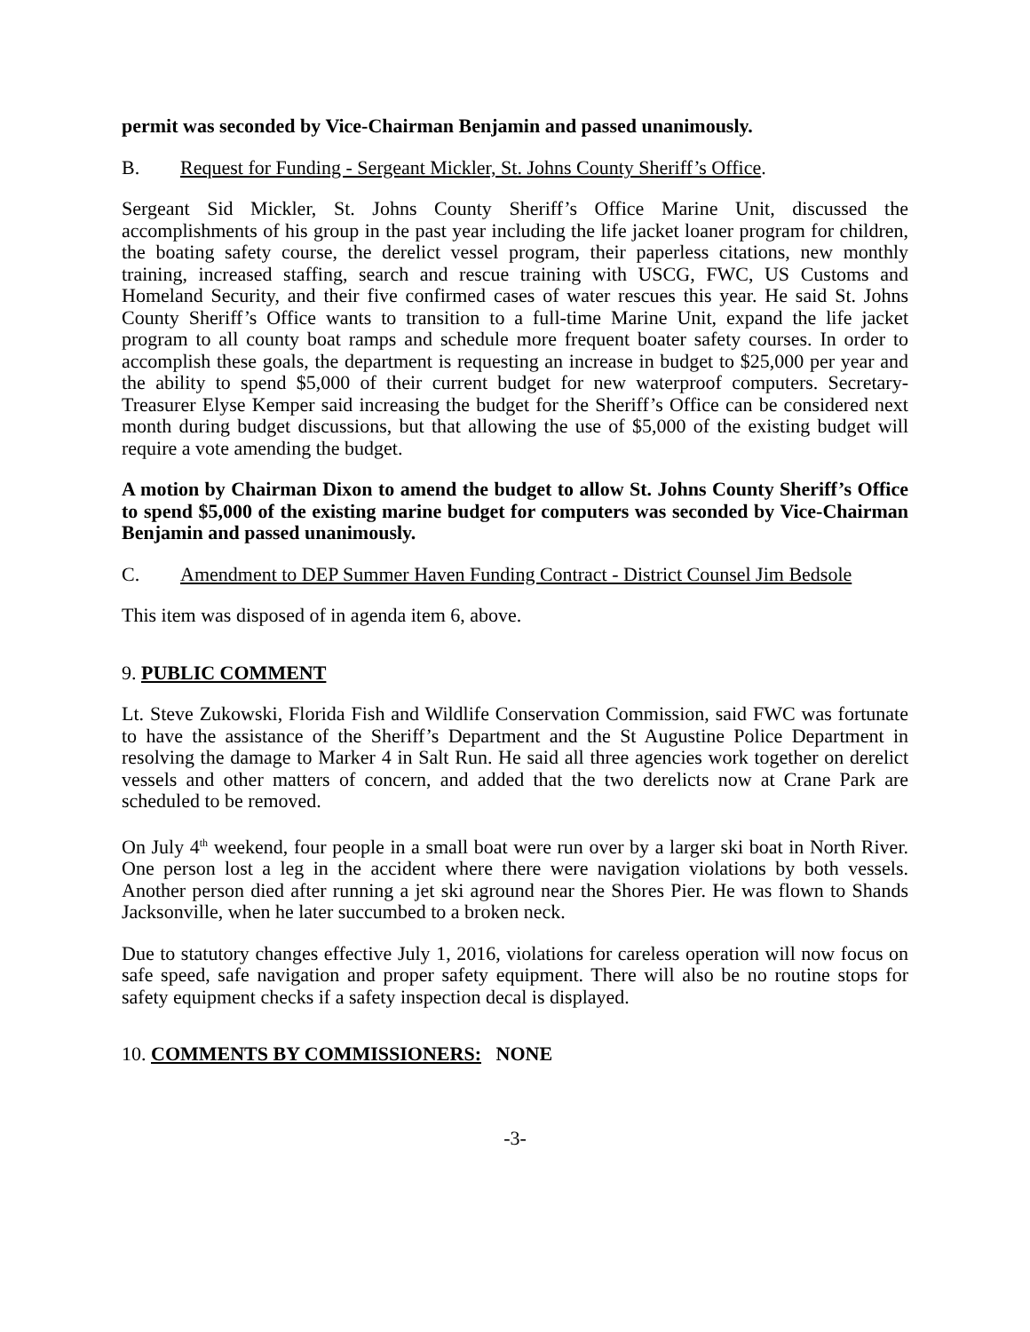permit was seconded by Vice-Chairman Benjamin and passed unanimously.
B. Request for Funding - Sergeant Mickler, St. Johns County Sheriff’s Office.
Sergeant Sid Mickler, St. Johns County Sheriff’s Office Marine Unit, discussed the accomplishments of his group in the past year including the life jacket loaner program for children, the boating safety course, the derelict vessel program, their paperless citations, new monthly training, increased staffing, search and rescue training with USCG, FWC, US Customs and Homeland Security, and their five confirmed cases of water rescues this year. He said St. Johns County Sheriff’s Office wants to transition to a full-time Marine Unit, expand the life jacket program to all county boat ramps and schedule more frequent boater safety courses. In order to accomplish these goals, the department is requesting an increase in budget to $25,000 per year and the ability to spend $5,000 of their current budget for new waterproof computers. Secretary-Treasurer Elyse Kemper said increasing the budget for the Sheriff’s Office can be considered next month during budget discussions, but that allowing the use of $5,000 of the existing budget will require a vote amending the budget.
A motion by Chairman Dixon to amend the budget to allow St. Johns County Sheriff’s Office to spend $5,000 of the existing marine budget for computers was seconded by Vice-Chairman Benjamin and passed unanimously.
C. Amendment to DEP Summer Haven Funding Contract - District Counsel Jim Bedsole
This item was disposed of in agenda item 6, above.
9. PUBLIC COMMENT
Lt. Steve Zukowski, Florida Fish and Wildlife Conservation Commission, said FWC was fortunate to have the assistance of the Sheriff’s Department and the St Augustine Police Department in resolving the damage to Marker 4 in Salt Run. He said all three agencies work together on derelict vessels and other matters of concern, and added that the two derelicts now at Crane Park are scheduled to be removed.
On July 4<sup>th</sup> weekend, four people in a small boat were run over by a larger ski boat in North River. One person lost a leg in the accident where there were navigation violations by both vessels. Another person died after running a jet ski aground near the Shores Pier. He was flown to Shands Jacksonville, when he later succumbed to a broken neck.
Due to statutory changes effective July 1, 2016, violations for careless operation will now focus on safe speed, safe navigation and proper safety equipment. There will also be no routine stops for safety equipment checks if a safety inspection decal is displayed.
10. COMMENTS BY COMMISSIONERS: NONE
-3-